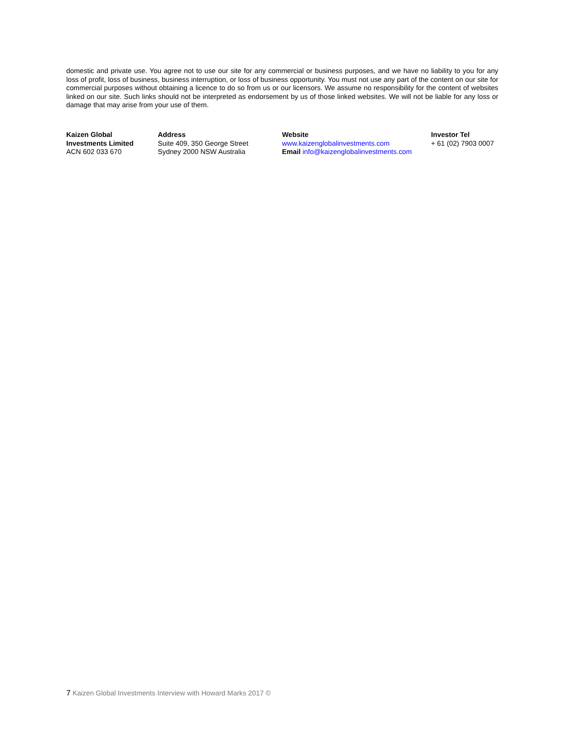domestic and private use. You agree not to use our site for any commercial or business purposes, and we have no liability to you for any loss of profit, loss of business, business interruption, or loss of business opportunity. You must not use any part of the content on our site for commercial purposes without obtaining a licence to do so from us or our licensors. We assume no responsibility for the content of websites linked on our site. Such links should not be interpreted as endorsement by us of those linked websites. We will not be liable for any loss or damage that may arise from your use of them.
Kaizen Global
Investments Limited
ACN 602 033 670
Address
Suite 409, 350 George Street
Sydney 2000 NSW Australia
Website
www.kaizenglobalinvestments.com
Email info@kaizenglobalinvestments.com
Investor Tel
+ 61 (02) 7903 0007
7 Kaizen Global Investments Interview with Howard Marks 2017 ©